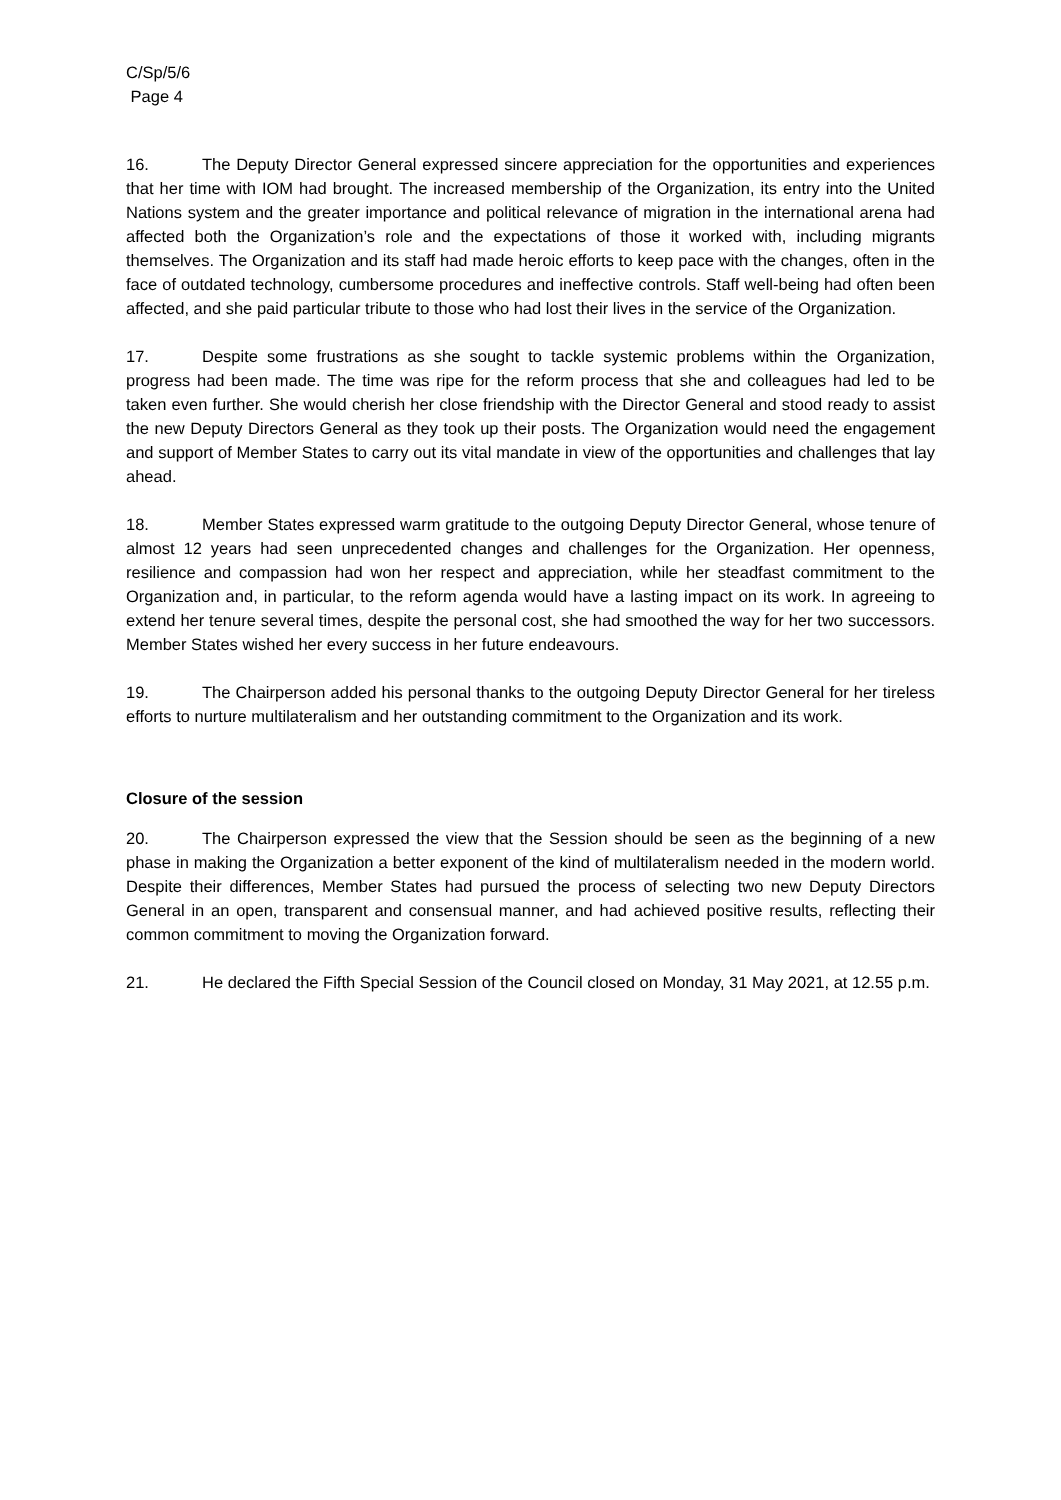C/Sp/5/6
Page 4
16. The Deputy Director General expressed sincere appreciation for the opportunities and experiences that her time with IOM had brought. The increased membership of the Organization, its entry into the United Nations system and the greater importance and political relevance of migration in the international arena had affected both the Organization’s role and the expectations of those it worked with, including migrants themselves. The Organization and its staff had made heroic efforts to keep pace with the changes, often in the face of outdated technology, cumbersome procedures and ineffective controls. Staff well-being had often been affected, and she paid particular tribute to those who had lost their lives in the service of the Organization.
17. Despite some frustrations as she sought to tackle systemic problems within the Organization, progress had been made. The time was ripe for the reform process that she and colleagues had led to be taken even further. She would cherish her close friendship with the Director General and stood ready to assist the new Deputy Directors General as they took up their posts. The Organization would need the engagement and support of Member States to carry out its vital mandate in view of the opportunities and challenges that lay ahead.
18. Member States expressed warm gratitude to the outgoing Deputy Director General, whose tenure of almost 12 years had seen unprecedented changes and challenges for the Organization. Her openness, resilience and compassion had won her respect and appreciation, while her steadfast commitment to the Organization and, in particular, to the reform agenda would have a lasting impact on its work. In agreeing to extend her tenure several times, despite the personal cost, she had smoothed the way for her two successors. Member States wished her every success in her future endeavours.
19. The Chairperson added his personal thanks to the outgoing Deputy Director General for her tireless efforts to nurture multilateralism and her outstanding commitment to the Organization and its work.
Closure of the session
20. The Chairperson expressed the view that the Session should be seen as the beginning of a new phase in making the Organization a better exponent of the kind of multilateralism needed in the modern world. Despite their differences, Member States had pursued the process of selecting two new Deputy Directors General in an open, transparent and consensual manner, and had achieved positive results, reflecting their common commitment to moving the Organization forward.
21. He declared the Fifth Special Session of the Council closed on Monday, 31 May 2021, at 12.55 p.m.